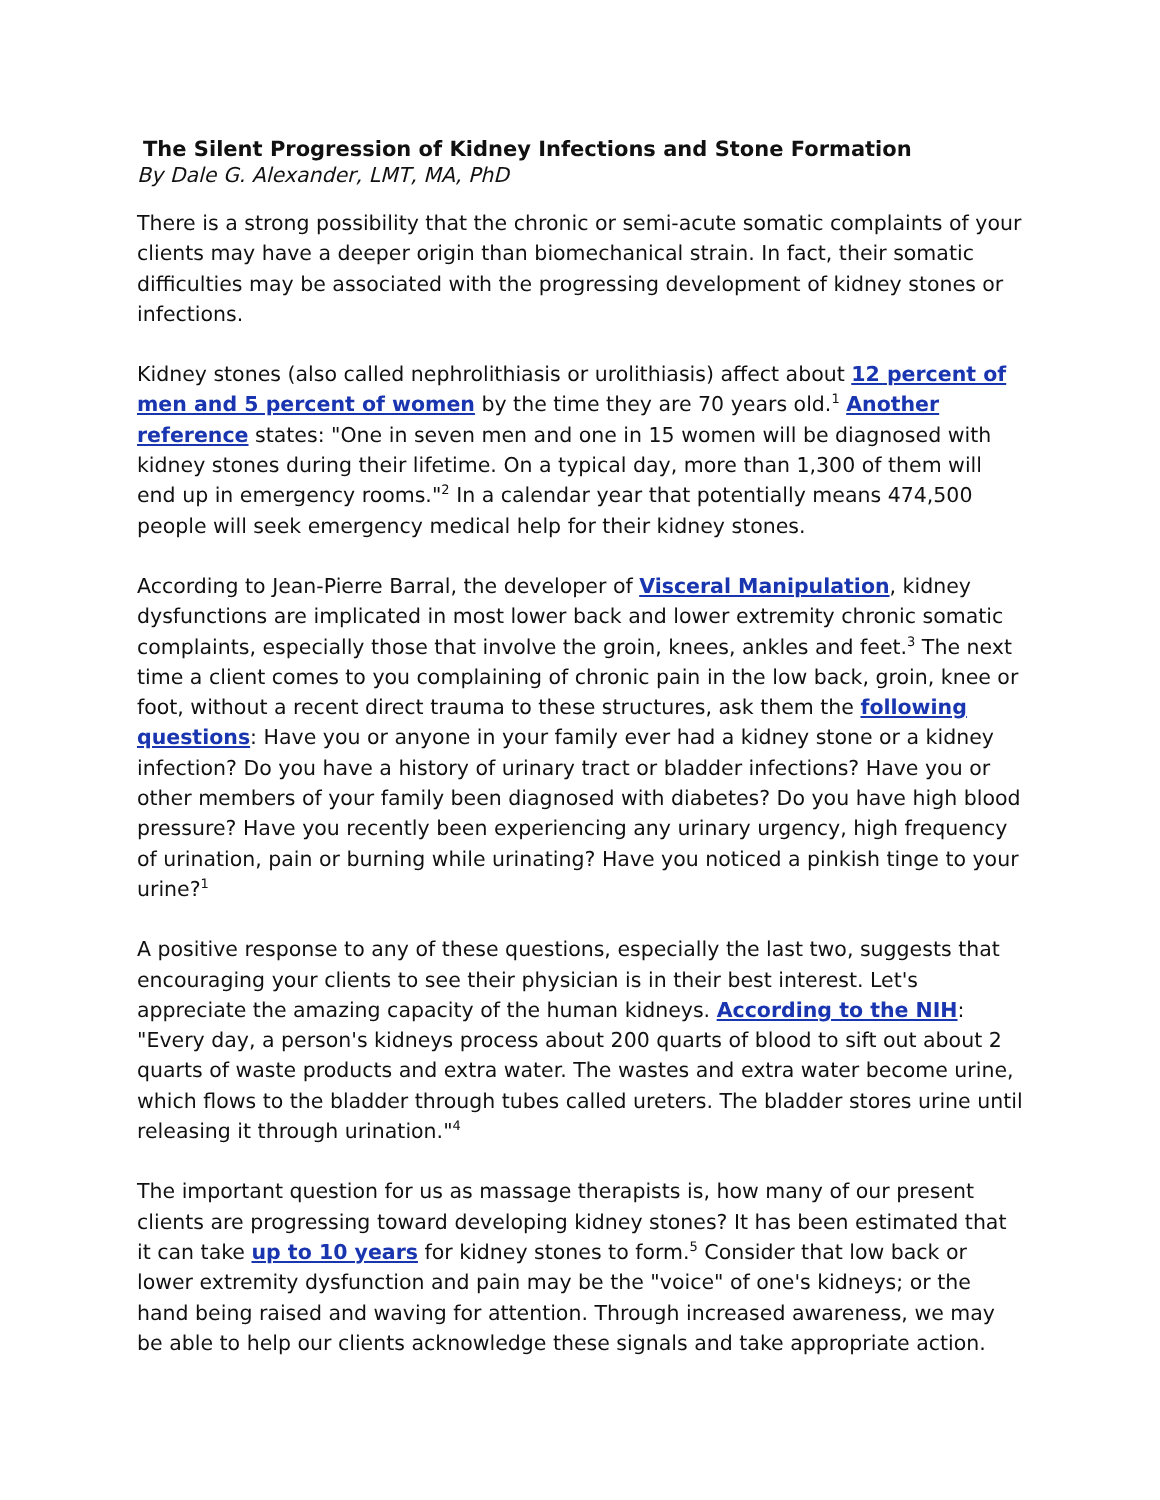The Silent Progression of Kidney Infections and Stone Formation
By Dale G. Alexander, LMT, MA, PhD
There is a strong possibility that the chronic or semi-acute somatic complaints of your clients may have a deeper origin than biomechanical strain. In fact, their somatic difficulties may be associated with the progressing development of kidney stones or infections.
Kidney stones (also called nephrolithiasis or urolithiasis) affect about 12 percent of men and 5 percent of women by the time they are 70 years old.<sup>1</sup> Another reference states: "One in seven men and one in 15 women will be diagnosed with kidney stones during their lifetime. On a typical day, more than 1,300 of them will end up in emergency rooms."<sup>2</sup> In a calendar year that potentially means 474,500 people will seek emergency medical help for their kidney stones.
According to Jean-Pierre Barral, the developer of Visceral Manipulation, kidney dysfunctions are implicated in most lower back and lower extremity chronic somatic complaints, especially those that involve the groin, knees, ankles and feet.<sup>3</sup> The next time a client comes to you complaining of chronic pain in the low back, groin, knee or foot, without a recent direct trauma to these structures, ask them the following questions: Have you or anyone in your family ever had a kidney stone or a kidney infection? Do you have a history of urinary tract or bladder infections? Have you or other members of your family been diagnosed with diabetes? Do you have high blood pressure? Have you recently been experiencing any urinary urgency, high frequency of urination, pain or burning while urinating? Have you noticed a pinkish tinge to your urine?<sup>1</sup>
A positive response to any of these questions, especially the last two, suggests that encouraging your clients to see their physician is in their best interest. Let's appreciate the amazing capacity of the human kidneys. According to the NIH: "Every day, a person's kidneys process about 200 quarts of blood to sift out about 2 quarts of waste products and extra water. The wastes and extra water become urine, which flows to the bladder through tubes called ureters. The bladder stores urine until releasing it through urination."<sup>4</sup>
The important question for us as massage therapists is, how many of our present clients are progressing toward developing kidney stones? It has been estimated that it can take up to 10 years for kidney stones to form.<sup>5</sup> Consider that low back or lower extremity dysfunction and pain may be the "voice" of one's kidneys; or the hand being raised and waving for attention. Through increased awareness, we may be able to help our clients acknowledge these signals and take appropriate action.